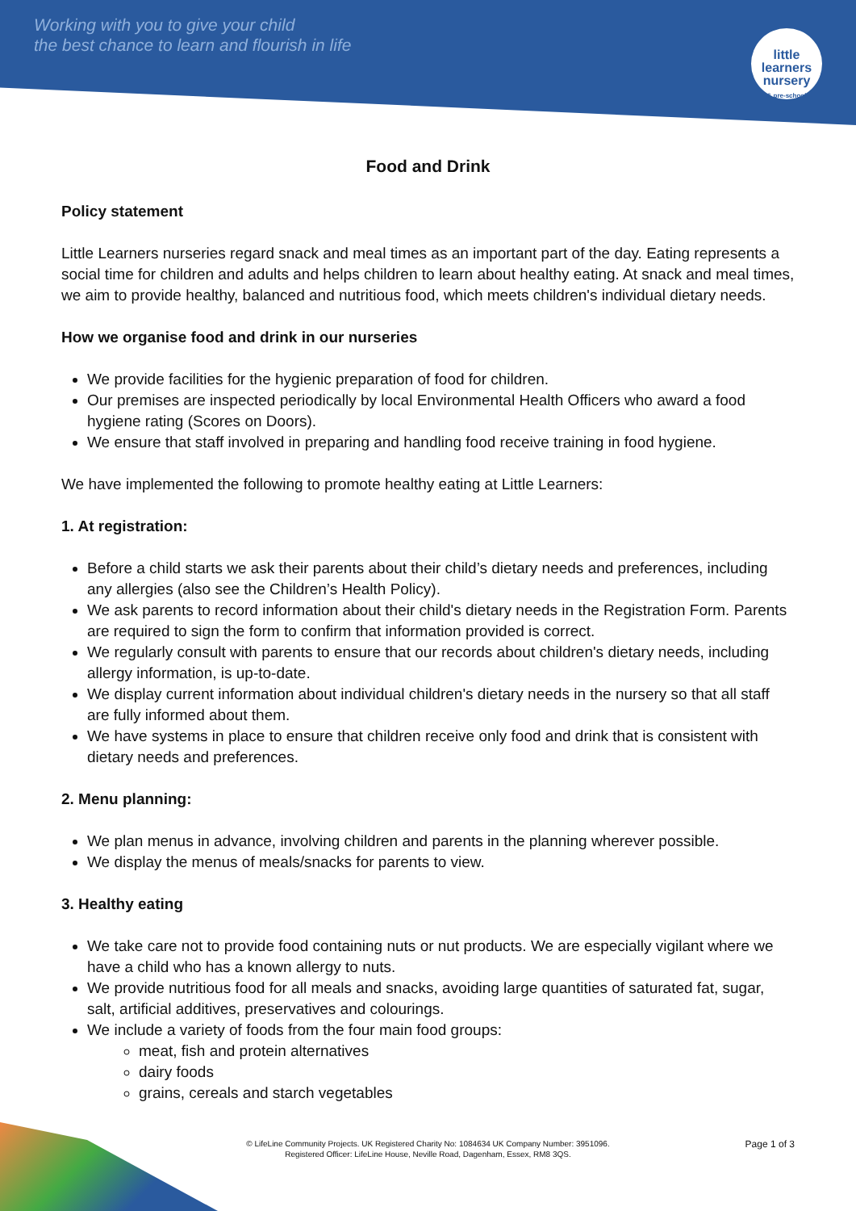Working with you to give your child
the best chance to learn and flourish in life
little learners
nursery
& pre-school
Food and Drink
Policy statement
Little Learners nurseries regard snack and meal times as an important part of the day. Eating represents a social time for children and adults and helps children to learn about healthy eating. At snack and meal times, we aim to provide healthy, balanced and nutritious food, which meets children's individual dietary needs.
How we organise food and drink in our nurseries
We provide facilities for the hygienic preparation of food for children.
Our premises are inspected periodically by local Environmental Health Officers who award a food hygiene rating (Scores on Doors).
We ensure that staff involved in preparing and handling food receive training in food hygiene.
We have implemented the following to promote healthy eating at Little Learners:
1. At registration:
Before a child starts we ask their parents about their child’s dietary needs and preferences, including any allergies (also see the Children’s Health Policy).
We ask parents to record information about their child's dietary needs in the Registration Form. Parents are required to sign the form to confirm that information provided is correct.
We regularly consult with parents to ensure that our records about children's dietary needs, including allergy information, is up-to-date.
We display current information about individual children's dietary needs in the nursery so that all staff are fully informed about them.
We have systems in place to ensure that children receive only food and drink that is consistent with dietary needs and preferences.
2. Menu planning:
We plan menus in advance, involving children and parents in the planning wherever possible.
We display the menus of meals/snacks for parents to view.
3. Healthy eating
We take care not to provide food containing nuts or nut products. We are especially vigilant where we have a child who has a known allergy to nuts.
We provide nutritious food for all meals and snacks, avoiding large quantities of saturated fat, sugar, salt, artificial additives, preservatives and colourings.
We include a variety of foods from the four main food groups:
meat, fish and protein alternatives
dairy foods
grains, cereals and starch vegetables
© LifeLine Community Projects. UK Registered Charity No: 1084634 UK Company Number: 3951096.
Registered Officer: LifeLine House, Neville Road, Dagenham, Essex, RM8 3QS.
Page 1 of 3